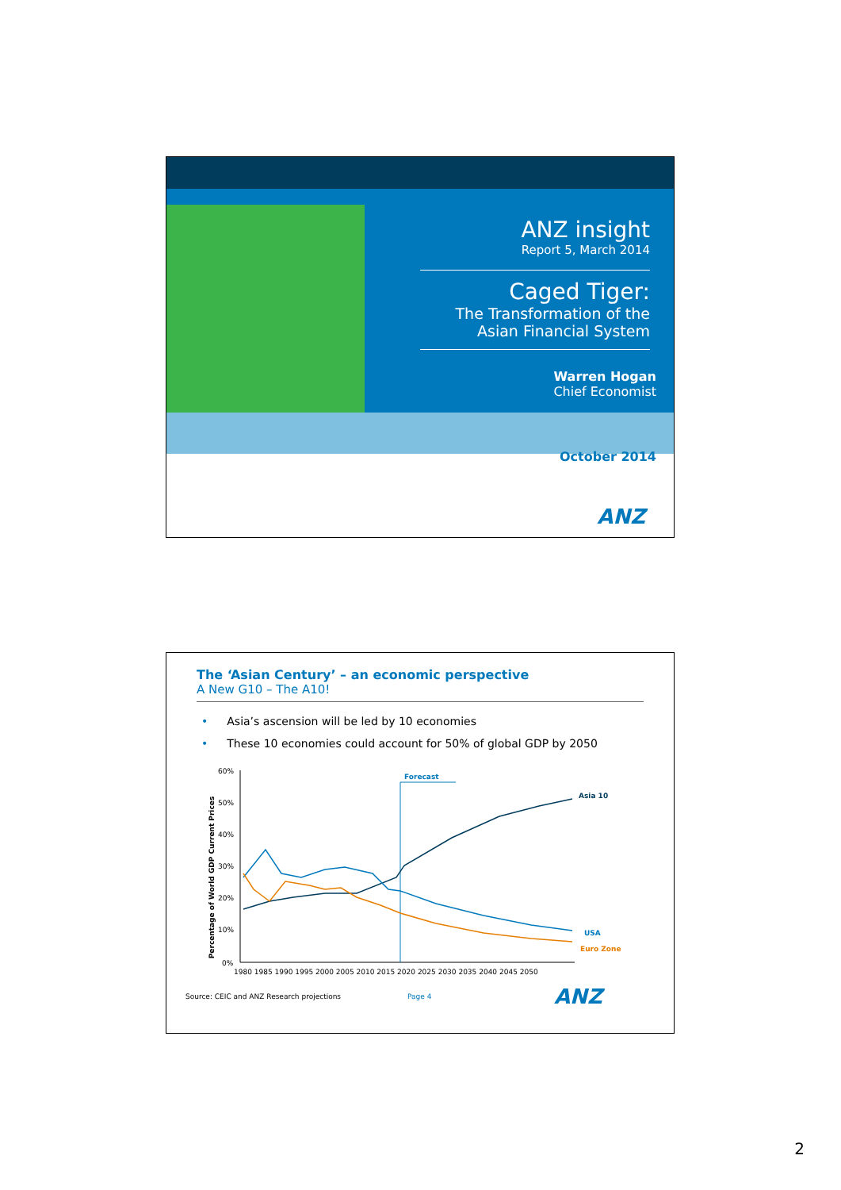ANZ insight
Report 5, March 2014
Caged Tiger:
The Transformation of the
Asian Financial System
Warren Hogan
Chief Economist
October 2014
ANZ
The ‘Asian Century’ – an economic perspective
A New G10 – The A10!
• Asia’s ascension will be led by 10 economies
• These 10 economies could account for 50% of global GDP by 2050
Percentage of World GDP Current Prices
60%
50%
40%
30%
20%
10%
0%
1980 1985 1990 1995 2000 2005 2010 2015 2020 2025 2030 2035 2040 2045 2050
Forecast
Asia 10
USA
Euro Zone
Source: CEIC and ANZ Research projections Page 4 ANZ
2